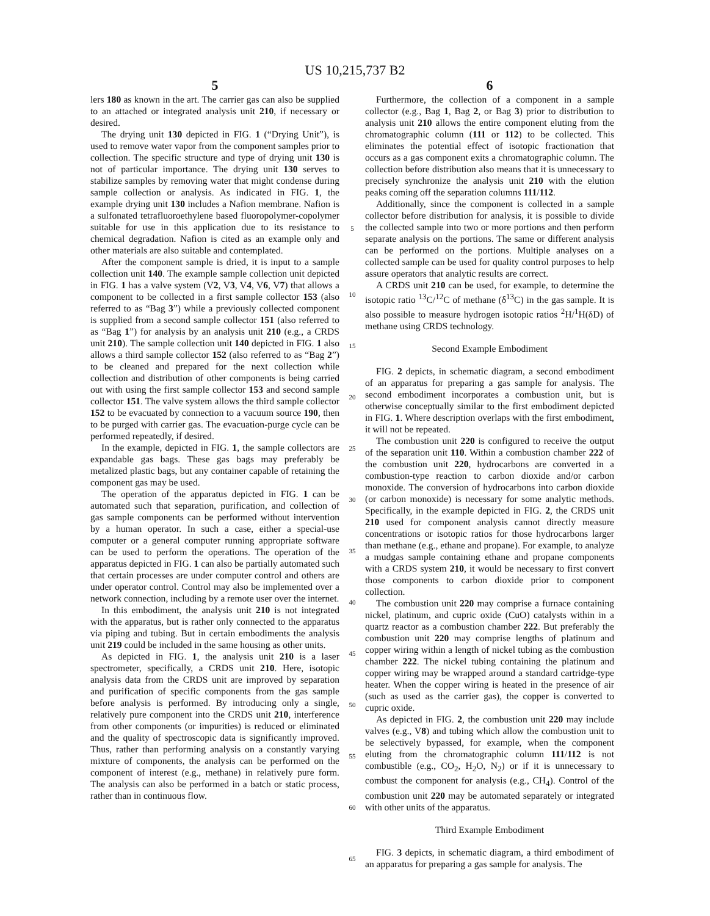US 10,215,737 B2
5
lers 180 as known in the art. The carrier gas can also be supplied to an attached or integrated analysis unit 210, if necessary or desired.
The drying unit 130 depicted in FIG. 1 (“Drying Unit”), is used to remove water vapor from the component samples prior to collection. The specific structure and type of drying unit 130 is not of particular importance. The drying unit 130 serves to stabilize samples by removing water that might condense during sample collection or analysis. As indicated in FIG. 1, the example drying unit 130 includes a Nafion membrane. Nafion is a sulfonated tetrafluoroethylene based fluoropolymer-copolymer suitable for use in this application due to its resistance to chemical degradation. Nafion is cited as an example only and other materials are also suitable and contemplated.
After the component sample is dried, it is input to a sample collection unit 140. The example sample collection unit depicted in FIG. 1 has a valve system (V2, V3, V4, V6, V7) that allows a component to be collected in a first sample collector 153 (also referred to as “Bag 3”) while a previously collected component is supplied from a second sample collector 151 (also referred to as “Bag 1”) for analysis by an analysis unit 210 (e.g., a CRDS unit 210). The sample collection unit 140 depicted in FIG. 1 also allows a third sample collector 152 (also referred to as “Bag 2”) to be cleaned and prepared for the next collection while collection and distribution of other components is being carried out with using the first sample collector 153 and second sample collector 151. The valve system allows the third sample collector 152 to be evacuated by connection to a vacuum source 190, then to be purged with carrier gas. The evacuation-purge cycle can be performed repeatedly, if desired.
In the example, depicted in FIG. 1, the sample collectors are expandable gas bags. These gas bags may preferably be metalized plastic bags, but any container capable of retaining the component gas may be used.
The operation of the apparatus depicted in FIG. 1 can be automated such that separation, purification, and collection of gas sample components can be performed without intervention by a human operator. In such a case, either a special-use computer or a general computer running appropriate software can be used to perform the operations. The operation of the apparatus depicted in FIG. 1 can also be partially automated such that certain processes are under computer control and others are under operator control. Control may also be implemented over a network connection, including by a remote user over the internet.
In this embodiment, the analysis unit 210 is not integrated with the apparatus, but is rather only connected to the apparatus via piping and tubing. But in certain embodiments the analysis unit 219 could be included in the same housing as other units.
As depicted in FIG. 1, the analysis unit 210 is a laser spectrometer, specifically, a CRDS unit 210. Here, isotopic analysis data from the CRDS unit are improved by separation and purification of specific components from the gas sample before analysis is performed. By introducing only a single, relatively pure component into the CRDS unit 210, interference from other components (or impurities) is reduced or eliminated and the quality of spectroscopic data is significantly improved. Thus, rather than performing analysis on a constantly varying mixture of components, the analysis can be performed on the component of interest (e.g., methane) in relatively pure form. The analysis can also be performed in a batch or static process, rather than in continuous flow.
5
10
15
20
25
30
35
40
45
50
55
60
65
6
Furthermore, the collection of a component in a sample collector (e.g., Bag 1, Bag 2, or Bag 3) prior to distribution to analysis unit 210 allows the entire component eluting from the chromatographic column (111 or 112) to be collected. This eliminates the potential effect of isotopic fractionation that occurs as a gas component exits a chromatographic column. The collection before distribution also means that it is unnecessary to precisely synchronize the analysis unit 210 with the elution peaks coming off the separation columns 111/112.
Additionally, since the component is collected in a sample collector before distribution for analysis, it is possible to divide the collected sample into two or more portions and then perform separate analysis on the portions. The same or different analysis can be performed on the portions. Multiple analyses on a collected sample can be used for quality control purposes to help assure operators that analytic results are correct.
A CRDS unit 210 can be used, for example, to determine the isotopic ratio <sup>13</sup>C/<sup>12</sup>C of methane (δ<sup>13</sup>C) in the gas sample. It is also possible to measure hydrogen isotopic ratios <sup>2</sup>H/<sup>1</sup>H(δD) of methane using CRDS technology.
Second Example Embodiment
FIG. 2 depicts, in schematic diagram, a second embodiment of an apparatus for preparing a gas sample for analysis. The second embodiment incorporates a combustion unit, but is otherwise conceptually similar to the first embodiment depicted in FIG. 1. Where description overlaps with the first embodiment, it will not be repeated.
The combustion unit 220 is configured to receive the output of the separation unit 110. Within a combustion chamber 222 of the combustion unit 220, hydrocarbons are converted in a combustion-type reaction to carbon dioxide and/or carbon monoxide. The conversion of hydrocarbons into carbon dioxide (or carbon monoxide) is necessary for some analytic methods. Specifically, in the example depicted in FIG. 2, the CRDS unit 210 used for component analysis cannot directly measure concentrations or isotopic ratios for those hydrocarbons larger than methane (e.g., ethane and propane). For example, to analyze a mudgas sample containing ethane and propane components with a CRDS system 210, it would be necessary to first convert those components to carbon dioxide prior to component collection.
The combustion unit 220 may comprise a furnace containing nickel, platinum, and cupric oxide (CuO) catalysts within in a quartz reactor as a combustion chamber 222. But preferably the combustion unit 220 may comprise lengths of platinum and copper wiring within a length of nickel tubing as the combustion chamber 222. The nickel tubing containing the platinum and copper wiring may be wrapped around a standard cartridge-type heater. When the copper wiring is heated in the presence of air (such as used as the carrier gas), the copper is converted to cupric oxide.
As depicted in FIG. 2, the combustion unit 220 may include valves (e.g., V8) and tubing which allow the combustion unit to be selectively bypassed, for example, when the component eluting from the chromatographic column 111/112 is not combustible (e.g., CO<sub>2</sub>, H<sub>2</sub>O, N<sub>2</sub>) or if it is unnecessary to combust the component for analysis (e.g., CH<sub>4</sub>). Control of the combustion unit 220 may be automated separately or integrated with other units of the apparatus.
Third Example Embodiment
FIG. 3 depicts, in schematic diagram, a third embodiment of an apparatus for preparing a gas sample for analysis. The